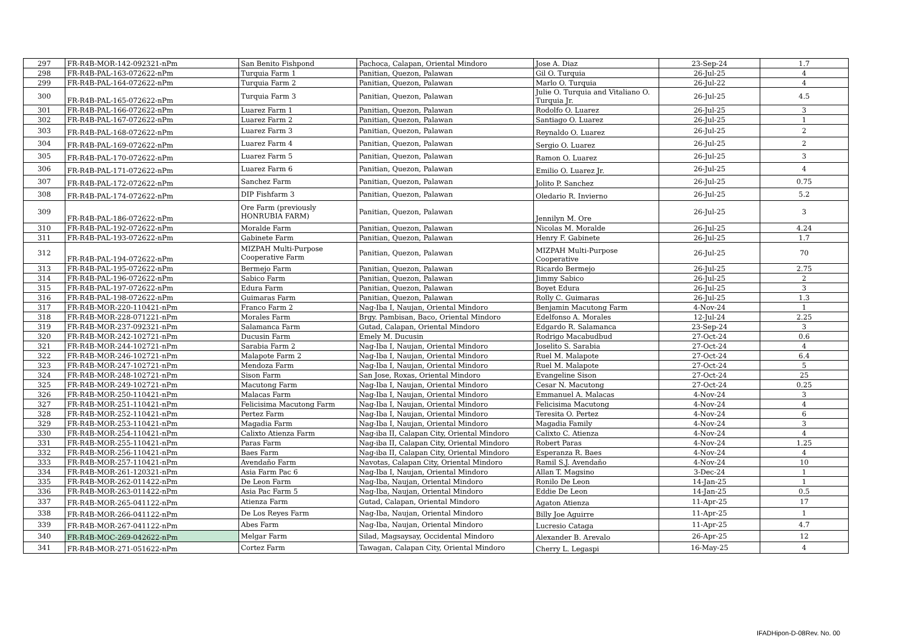| 297 | FR-R4B-MOR-142-092321-nPm | San Benito Fishpond | Pachoca, Calapan, Oriental Mindoro | Jose A. Diaz | 23-Sep-24 | 1.7 |
| 298 | FR-R4B-PAL-163-072622-nPm | Turquia Farm 1 | Panitian, Quezon, Palawan | Gil O. Turquia | 26-Jul-25 | 4 |
| 299 | FR-R4B-PAL-164-072622-nPm | Turquia Farm 2 | Panitian, Quezon, Palawan | Marlo O. Turquia | 26-Jul-22 | 4 |
| 300 | FR-R4B-PAL-165-072622-nPm | Turquia Farm 3 | Panitian, Quezon, Palawan | Julie O. Turquia and Vitaliano O. Turquia Jr. | 26-Jul-25 | 4.5 |
| 301 | FR-R4B-PAL-166-072622-nPm | Luarez Farm 1 | Panitian, Quezon, Palawan | Rodolfo O. Luarez | 26-Jul-25 | 3 |
| 302 | FR-R4B-PAL-167-072622-nPm | Luarez Farm 2 | Panitian, Quezon, Palawan | Santiago O. Luarez | 26-Jul-25 | 1 |
| 303 | FR-R4B-PAL-168-072622-nPm | Luarez Farm 3 | Panitian, Quezon, Palawan | Reynaldo O. Luarez | 26-Jul-25 | 2 |
| 304 | FR-R4B-PAL-169-072622-nPm | Luarez Farm 4 | Panitian, Quezon, Palawan | Sergio O. Luarez | 26-Jul-25 | 2 |
| 305 | FR-R4B-PAL-170-072622-nPm | Luarez Farm 5 | Panitian, Quezon, Palawan | Ramon O. Luarez | 26-Jul-25 | 3 |
| 306 | FR-R4B-PAL-171-072622-nPm | Luarez Farm 6 | Panitian, Quezon, Palawan | Emilio O. Luarez Jr. | 26-Jul-25 | 4 |
| 307 | FR-R4B-PAL-172-072622-nPm | Sanchez Farm | Panitian, Quezon, Palawan | Jolito P. Sanchez | 26-Jul-25 | 0.75 |
| 308 | FR-R4B-PAL-174-072622-nPm | DIP Fishfarm 3 | Panitian, Quezon, Palawan | Oledario R. Invierno | 26-Jul-25 | 5.2 |
| 309 | FR-R4B-PAL-186-072622-nPm | Ore Farm (previously HONRUBIA FARM) | Panitian, Quezon, Palawan | Jennilyn M. Ore | 26-Jul-25 | 3 |
| 310 | FR-R4B-PAL-192-072622-nPm | Moralde Farm | Panitian, Quezon, Palawan | Nicolas M. Moralde | 26-Jul-25 | 4.24 |
| 311 | FR-R4B-PAL-193-072622-nPm | Gabinete Farm | Panitian, Quezon, Palawan | Henry F. Gabinete | 26-Jul-25 | 1.7 |
| 312 | FR-R4B-PAL-194-072622-nPm | MIZPAH Multi-Purpose Cooperative Farm | Panitian, Quezon, Palawan | MIZPAH Multi-Purpose Cooperative | 26-Jul-25 | 70 |
| 313 | FR-R4B-PAL-195-072622-nPm | Bermejo Farm | Panitian, Quezon, Palawan | Ricardo Bermejo | 26-Jul-25 | 2.75 |
| 314 | FR-R4B-PAL-196-072622-nPm | Sabico Farm | Panitian, Quezon, Palawan | Jimmy Sabico | 26-Jul-25 | 2 |
| 315 | FR-R4B-PAL-197-072622-nPm | Edura Farm | Panitian, Quezon, Palawan | Boyet Edura | 26-Jul-25 | 3 |
| 316 | FR-R4B-PAL-198-072622-nPm | Guimaras Farm | Panitian, Quezon, Palawan | Rolly C. Guimaras | 26-Jul-25 | 1.3 |
| 317 | FR-R4B-MOR-220-110421-nPm | Franco Farm 2 | Nag-Iba I, Naujan, Oriental Mindoro | Benjamin Macutong Farm | 4-Nov-24 | 1 |
| 318 | FR-R4B-MOR-228-071221-nPm | Morales Farm | Brgy. Pambisan, Baco, Oriental Mindoro | Edelfonso A. Morales | 12-Jul-24 | 2.25 |
| 319 | FR-R4B-MOR-237-092321-nPm | Salamanca Farm | Gutad, Calapan, Oriental Mindoro | Edgardo R. Salamanca | 23-Sep-24 | 3 |
| 320 | FR-R4B-MOR-242-102721-nPm | Ducusin Farm | Emely M. Ducusin | Rodrigo Macabudbud | 27-Oct-24 | 0.6 |
| 321 | FR-R4B-MOR-244-102721-nPm | Sarabia Farm 2 | Nag-Iba I, Naujan, Oriental Mindoro | Joselito S. Sarabia | 27-Oct-24 | 4 |
| 322 | FR-R4B-MOR-246-102721-nPm | Malapote Farm 2 | Nag-Iba I, Naujan, Oriental Mindoro | Ruel M. Malapote | 27-Oct-24 | 6.4 |
| 323 | FR-R4B-MOR-247-102721-nPm | Mendoza Farm | Nag-Iba I, Naujan, Oriental Mindoro | Ruel M. Malapote | 27-Oct-24 | 5 |
| 324 | FR-R4B-MOR-248-102721-nPm | Sison Farm | San Jose, Roxas, Oriental Mindoro | Evangeline Sison | 27-Oct-24 | 25 |
| 325 | FR-R4B-MOR-249-102721-nPm | Macutong Farm | Nag-Iba I, Naujan, Oriental Mindoro | Cesar N. Macutong | 27-Oct-24 | 0.25 |
| 326 | FR-R4B-MOR-250-110421-nPm | Malacas Farm | Nag-Iba I, Naujan, Oriental Mindoro | Emmanuel A. Malacas | 4-Nov-24 | 3 |
| 327 | FR-R4B-MOR-251-110421-nPm | Felicisima Macutong Farm | Nag-Iba I, Naujan, Oriental Mindoro | Felicisima Macutong | 4-Nov-24 | 4 |
| 328 | FR-R4B-MOR-252-110421-nPm | Pertez Farm | Nag-Iba I, Naujan, Oriental Mindoro | Teresita O. Pertez | 4-Nov-24 | 6 |
| 329 | FR-R4B-MOR-253-110421-nPm | Magadia Farm | Nag-Iba I, Naujan, Oriental Mindoro | Magadia Family | 4-Nov-24 | 3 |
| 330 | FR-R4B-MOR-254-110421-nPm | Calixto Atienza Farm | Nag-iba II, Calapan City, Oriental Mindoro | Calixto C. Atienza | 4-Nov-24 | 4 |
| 331 | FR-R4B-MOR-255-110421-nPm | Paras Farm | Nag-iba II, Calapan City, Oriental Mindoro | Robert Paras | 4-Nov-24 | 1.25 |
| 332 | FR-R4B-MOR-256-110421-nPm | Baes Farm | Nag-iba II, Calapan City, Oriental Mindoro | Esperanza R. Baes | 4-Nov-24 | 4 |
| 333 | FR-R4B-MOR-257-110421-nPm | Avendaño Farm | Navotas, Calapan City, Oriental Mindoro | Ramil S.J. Avendaño | 4-Nov-24 | 10 |
| 334 | FR-R4B-MOR-261-120321-nPm | Asia Farm Pac 6 | Nag-Iba I, Naujan, Oriental Mindoro | Allan T. Magsino | 3-Dec-24 | 1 |
| 335 | FR-R4B-MOR-262-011422-nPm | De Leon Farm | Nag-Iba, Naujan, Oriental Mindoro | Ronilo De Leon | 14-Jan-25 | 1 |
| 336 | FR-R4B-MOR-263-011422-nPm | Asia Pac Farm 5 | Nag-Iba, Naujan, Oriental Mindoro | Eddie De Leon | 14-Jan-25 | 0.5 |
| 337 | FR-R4B-MOR-265-041122-nPm | Atienza Farm | Gutad, Calapan, Oriental Mindoro | Agaton Atienza | 11-Apr-25 | 17 |
| 338 | FR-R4B-MOR-266-041122-nPm | De Los Reyes Farm | Nag-Iba, Naujan, Oriental Mindoro | Billy Joe Aguirre | 11-Apr-25 | 1 |
| 339 | FR-R4B-MOR-267-041122-nPm | Abes Farm | Nag-Iba, Naujan, Oriental Mindoro | Lucresio Cataga | 11-Apr-25 | 4.7 |
| 340 | FR-R4B-MOC-269-042622-nPm | Melgar Farm | Silad, Magsaysay, Occidental Mindoro | Alexander B. Arevalo | 26-Apr-25 | 12 |
| 341 | FR-R4B-MOR-271-051622-nPm | Cortez Farm | Tawagan, Calapan City, Oriental Mindoro | Cherry L. Legaspi | 16-May-25 | 4 |
IFADHipon-D-08Rev. No. 00